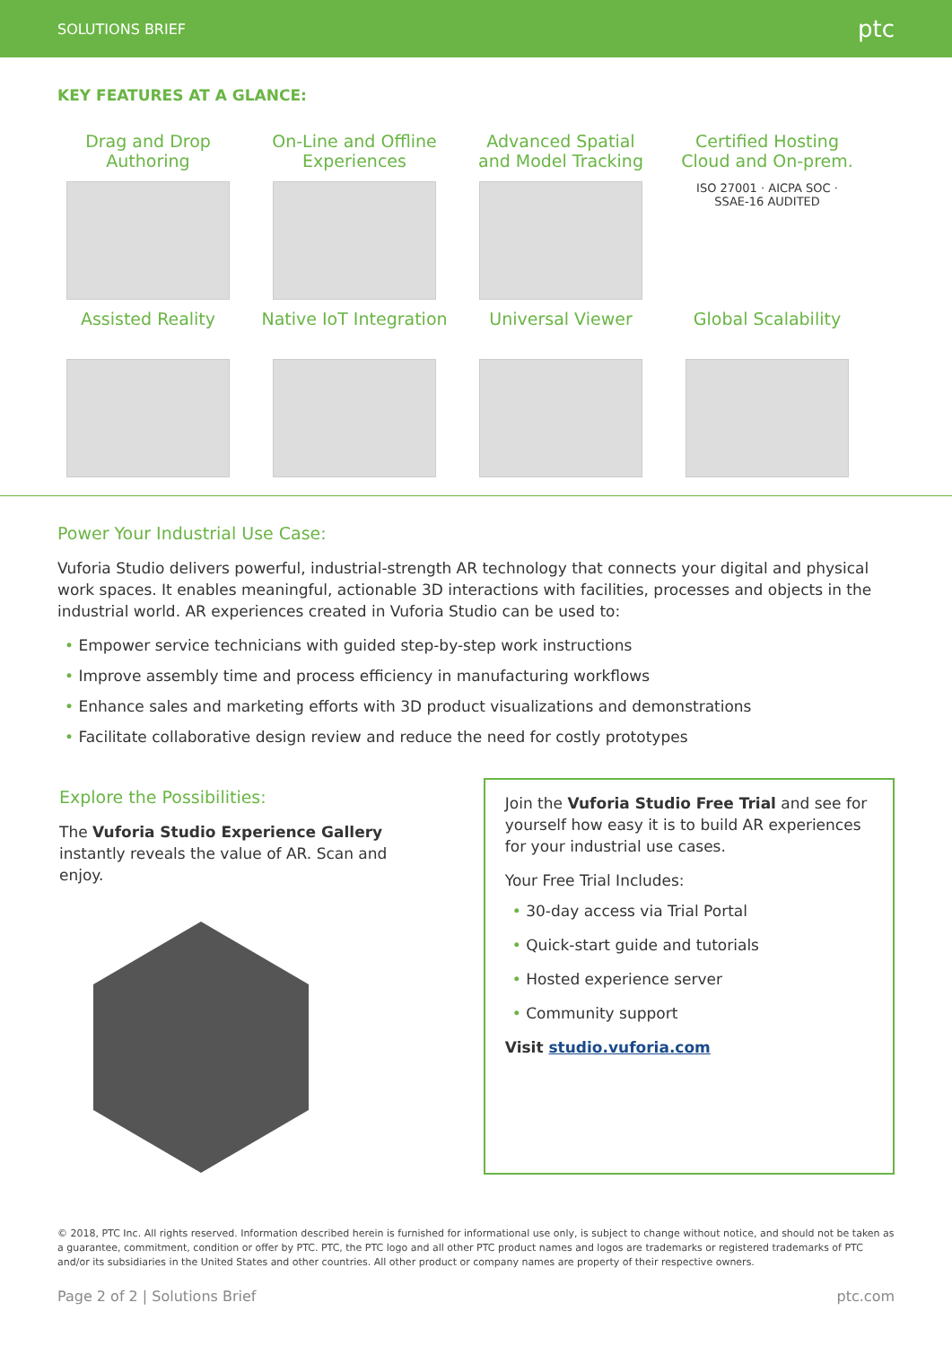SOLUTIONS BRIEF ptc
KEY FEATURES AT A GLANCE:
Drag and Drop
Authoring
On-Line and Offline
Experiences
Advanced Spatial
and Model Tracking
Certified Hosting
Cloud and On-prem.
ISO 27001 · AICPA SOC · SSAE-16 AUDITED
Assisted Reality
Native IoT Integration
Universal Viewer
Global Scalability
Power Your Industrial Use Case:
Vuforia Studio delivers powerful, industrial-strength AR technology that connects your digital and physical work spaces. It enables meaningful, actionable 3D interactions with facilities, processes and objects in the industrial world. AR experiences created in Vuforia Studio can be used to:
• Empower service technicians with guided step-by-step work instructions
• Improve assembly time and process efficiency in manufacturing workflows
• Enhance sales and marketing efforts with 3D product visualizations and demonstrations
• Facilitate collaborative design review and reduce the need for costly prototypes
Explore the Possibilities:
The Vuforia Studio Experience Gallery instantly reveals the value of AR. Scan and enjoy.
Join the Vuforia Studio Free Trial and see for yourself how easy it is to build AR experiences for your industrial use cases.
Your Free Trial Includes:
• 30-day access via Trial Portal
• Quick-start guide and tutorials
• Hosted experience server
• Community support
Visit studio.vuforia.com
© 2018, PTC Inc. All rights reserved. Information described herein is furnished for informational use only, is subject to change without notice, and should not be taken as a guarantee, commitment, condition or offer by PTC. PTC, the PTC logo and all other PTC product names and logos are trademarks or registered trademarks of PTC and/or its subsidiaries in the United States and other countries. All other product or company names are property of their respective owners.
Page 2 of 2 | Solutions Brief ptc.com